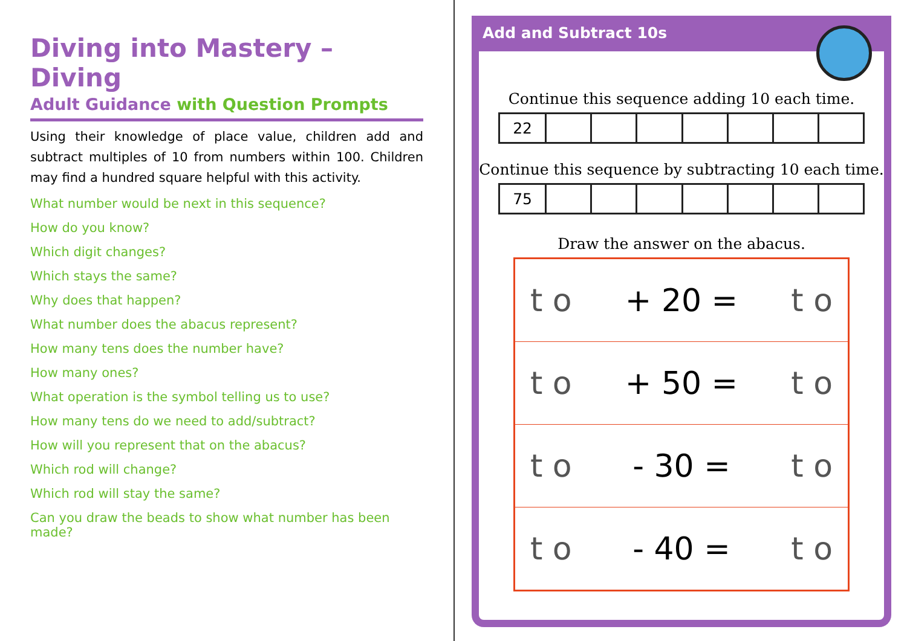Diving into Mastery – Diving
Adult Guidance with Question Prompts
Using their knowledge of place value, children add and subtract multiples of 10 from numbers within 100. Children may find a hundred square helpful with this activity.
What number would be next in this sequence?
How do you know?
Which digit changes?
Which stays the same?
Why does that happen?
What number does the abacus represent?
How many tens does the number have?
How many ones?
What operation is the symbol telling us to use?
How many tens do we need to add/subtract?
How will you represent that on the abacus?
Which rod will change?
Which rod will stay the same?
Can you draw the beads to show what number has been made?
Add and Subtract 10s
Continue this sequence adding 10 each time.
| 22 | | | | | | | |
Continue this sequence by subtracting 10 each time.
| 75 | | | | | | | |
Draw the answer on the abacus.
| t o | + 20 = | t o |
| t o | + 50 = | t o |
| t o | - 30 = | t o |
| t o | - 40 = | t o |